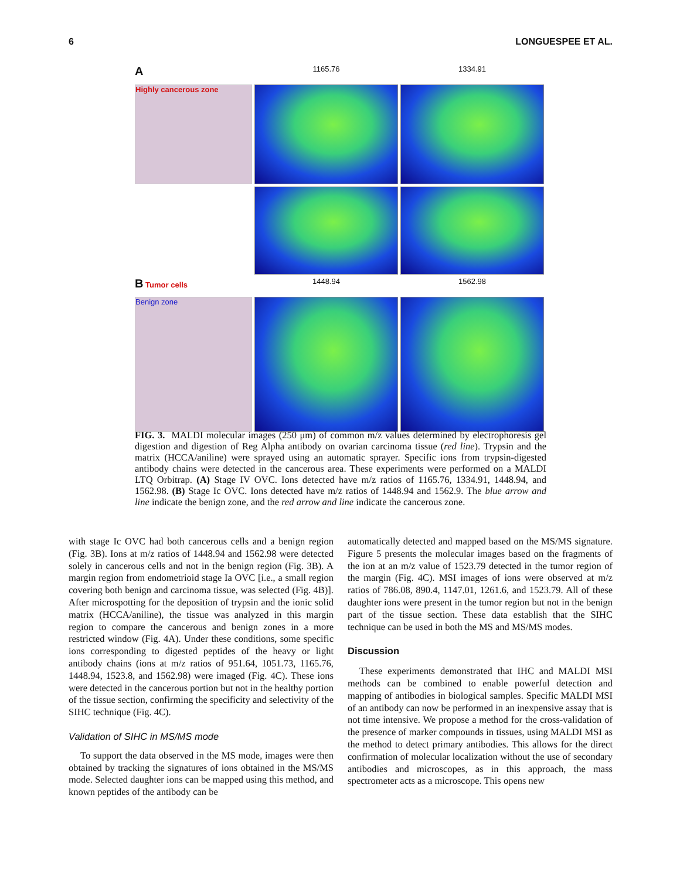6 LONGUESPEE ET AL.
A
1165.76
1334.91
Highly cancerous zone
B Tumor cells
1448.94
1562.98
Benign zone
FIG. 3. MALDI molecular images (250 μm) of common m/z values determined by electrophoresis gel digestion and digestion of Reg Alpha antibody on ovarian carcinoma tissue (red line). Trypsin and the matrix (HCCA/aniline) were sprayed using an automatic sprayer. Specific ions from trypsin-digested antibody chains were detected in the cancerous area. These experiments were performed on a MALDI LTQ Orbitrap. (A) Stage IV OVC. Ions detected have m/z ratios of 1165.76, 1334.91, 1448.94, and 1562.98. (B) Stage Ic OVC. Ions detected have m/z ratios of 1448.94 and 1562.9. The blue arrow and line indicate the benign zone, and the red arrow and line indicate the cancerous zone.
with stage Ic OVC had both cancerous cells and a benign region (Fig. 3B). Ions at m/z ratios of 1448.94 and 1562.98 were detected solely in cancerous cells and not in the benign region (Fig. 3B). A margin region from endometrioid stage Ia OVC [i.e., a small region covering both benign and carcinoma tissue, was selected (Fig. 4B)]. After microspotting for the deposition of trypsin and the ionic solid matrix (HCCA/aniline), the tissue was analyzed in this margin region to compare the cancerous and benign zones in a more restricted window (Fig. 4A). Under these conditions, some specific ions corresponding to digested peptides of the heavy or light antibody chains (ions at m/z ratios of 951.64, 1051.73, 1165.76, 1448.94, 1523.8, and 1562.98) were imaged (Fig. 4C). These ions were detected in the cancerous portion but not in the healthy portion of the tissue section, confirming the specificity and selectivity of the SIHC technique (Fig. 4C).
Validation of SIHC in MS/MS mode
To support the data observed in the MS mode, images were then obtained by tracking the signatures of ions obtained in the MS/MS mode. Selected daughter ions can be mapped using this method, and known peptides of the antibody can be
automatically detected and mapped based on the MS/MS signature. Figure 5 presents the molecular images based on the fragments of the ion at an m/z value of 1523.79 detected in the tumor region of the margin (Fig. 4C). MSI images of ions were observed at m/z ratios of 786.08, 890.4, 1147.01, 1261.6, and 1523.79. All of these daughter ions were present in the tumor region but not in the benign part of the tissue section. These data establish that the SIHC technique can be used in both the MS and MS/MS modes.
Discussion
These experiments demonstrated that IHC and MALDI MSI methods can be combined to enable powerful detection and mapping of antibodies in biological samples. Specific MALDI MSI of an antibody can now be performed in an inexpensive assay that is not time intensive. We propose a method for the cross-validation of the presence of marker compounds in tissues, using MALDI MSI as the method to detect primary antibodies. This allows for the direct confirmation of molecular localization without the use of secondary antibodies and microscopes, as in this approach, the mass spectrometer acts as a microscope. This opens new